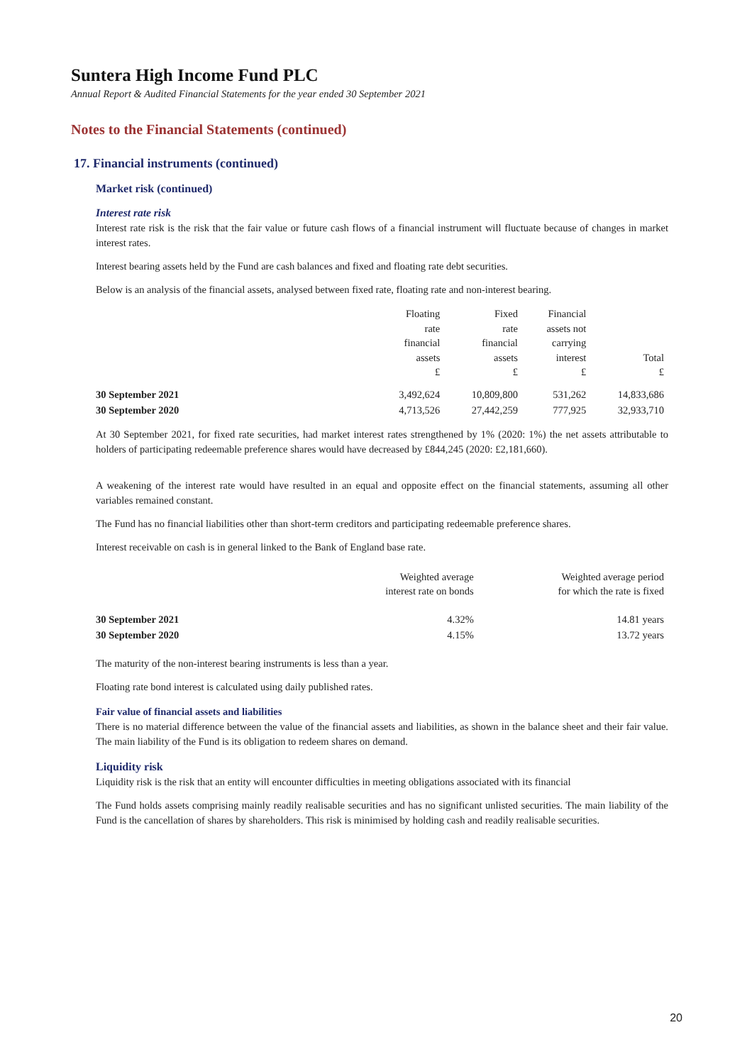Suntera High Income Fund PLC
Annual Report & Audited Financial Statements for the year ended 30 September 2021
Notes to the Financial Statements (continued)
17. Financial instruments (continued)
Market risk (continued)
Interest rate risk
Interest rate risk is the risk that the fair value or future cash flows of a financial instrument will fluctuate because of changes in market interest rates.
Interest bearing assets held by the Fund are cash balances and fixed and floating rate debt securities.
Below is an analysis of the financial assets, analysed between fixed rate, floating rate and non-interest bearing.
| | Floating rate financial assets £ | Fixed rate financial assets £ | Financial assets not carrying interest £ | Total £ |
| --- | --- | --- | --- | --- |
| 30 September 2021 | 3,492,624 | 10,809,800 | 531,262 | 14,833,686 |
| 30 September 2020 | 4,713,526 | 27,442,259 | 777,925 | 32,933,710 |
At 30 September 2021, for fixed rate securities, had market interest rates strengthened by 1% (2020: 1%) the net assets attributable to holders of participating redeemable preference shares would have decreased by £844,245 (2020: £2,181,660).
A weakening of the interest rate would have resulted in an equal and opposite effect on the financial statements, assuming all other variables remained constant.
The Fund has no financial liabilities other than short-term creditors and participating redeemable preference shares.
Interest receivable on cash is in general linked to the Bank of England base rate.
| | Weighted average interest rate on bonds | Weighted average period for which the rate is fixed |
| --- | --- | --- |
| 30 September 2021 | 4.32% | 14.81 years |
| 30 September 2020 | 4.15% | 13.72 years |
The maturity of the non-interest bearing instruments is less than a year.
Floating rate bond interest is calculated using daily published rates.
Fair value of financial assets and liabilities
There is no material difference between the value of the financial assets and liabilities, as shown in the balance sheet and their fair value. The main liability of the Fund is its obligation to redeem shares on demand.
Liquidity risk
Liquidity risk is the risk that an entity will encounter difficulties in meeting obligations associated with its financial
The Fund holds assets comprising mainly readily realisable securities and has no significant unlisted securities. The main liability of the Fund is the cancellation of shares by shareholders. This risk is minimised by holding cash and readily realisable securities.
20